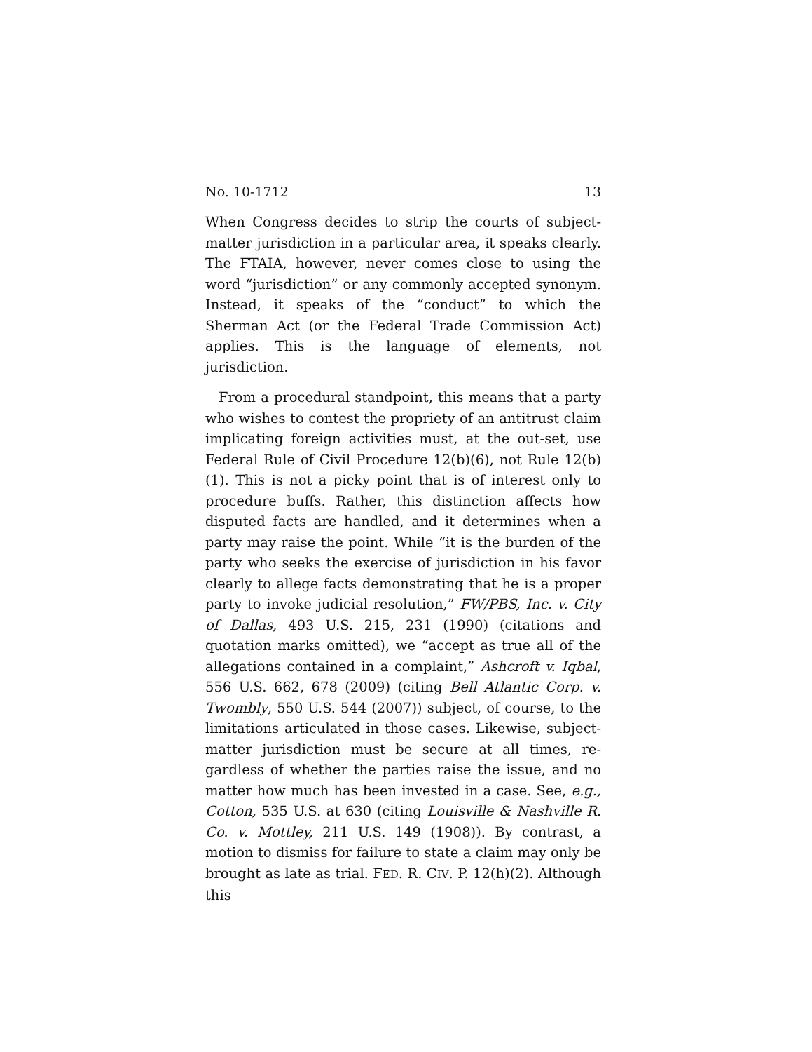No. 10-1712 13
When Congress decides to strip the courts of subject-matter jurisdiction in a particular area, it speaks clearly. The FTAIA, however, never comes close to using the word “jurisdiction” or any commonly accepted synonym. Instead, it speaks of the “conduct” to which the Sherman Act (or the Federal Trade Commission Act) applies. This is the language of elements, not jurisdiction.
From a procedural standpoint, this means that a party who wishes to contest the propriety of an antitrust claim implicating foreign activities must, at the out-set, use Federal Rule of Civil Procedure 12(b)(6), not Rule 12(b)(1). This is not a picky point that is of interest only to procedure buffs. Rather, this distinction affects how disputed facts are handled, and it determines when a party may raise the point. While “it is the burden of the party who seeks the exercise of jurisdiction in his favor clearly to allege facts demonstrating that he is a proper party to invoke judicial resolution,” FW/PBS, Inc. v. City of Dallas, 493 U.S. 215, 231 (1990) (citations and quotation marks omitted), we “accept as true all of the allegations contained in a complaint,” Ashcroft v. Iqbal, 556 U.S. 662, 678 (2009) (citing Bell Atlantic Corp. v. Twombly, 550 U.S. 544 (2007)) subject, of course, to the limitations articulated in those cases. Likewise, subject-matter jurisdiction must be secure at all times, re-gardless of whether the parties raise the issue, and no matter how much has been invested in a case. See, e.g., Cotton, 535 U.S. at 630 (citing Louisville & Nashville R. Co. v. Mottley, 211 U.S. 149 (1908)). By contrast, a motion to dismiss for failure to state a claim may only be brought as late as trial. FED. R. CIV. P. 12(h)(2). Although this